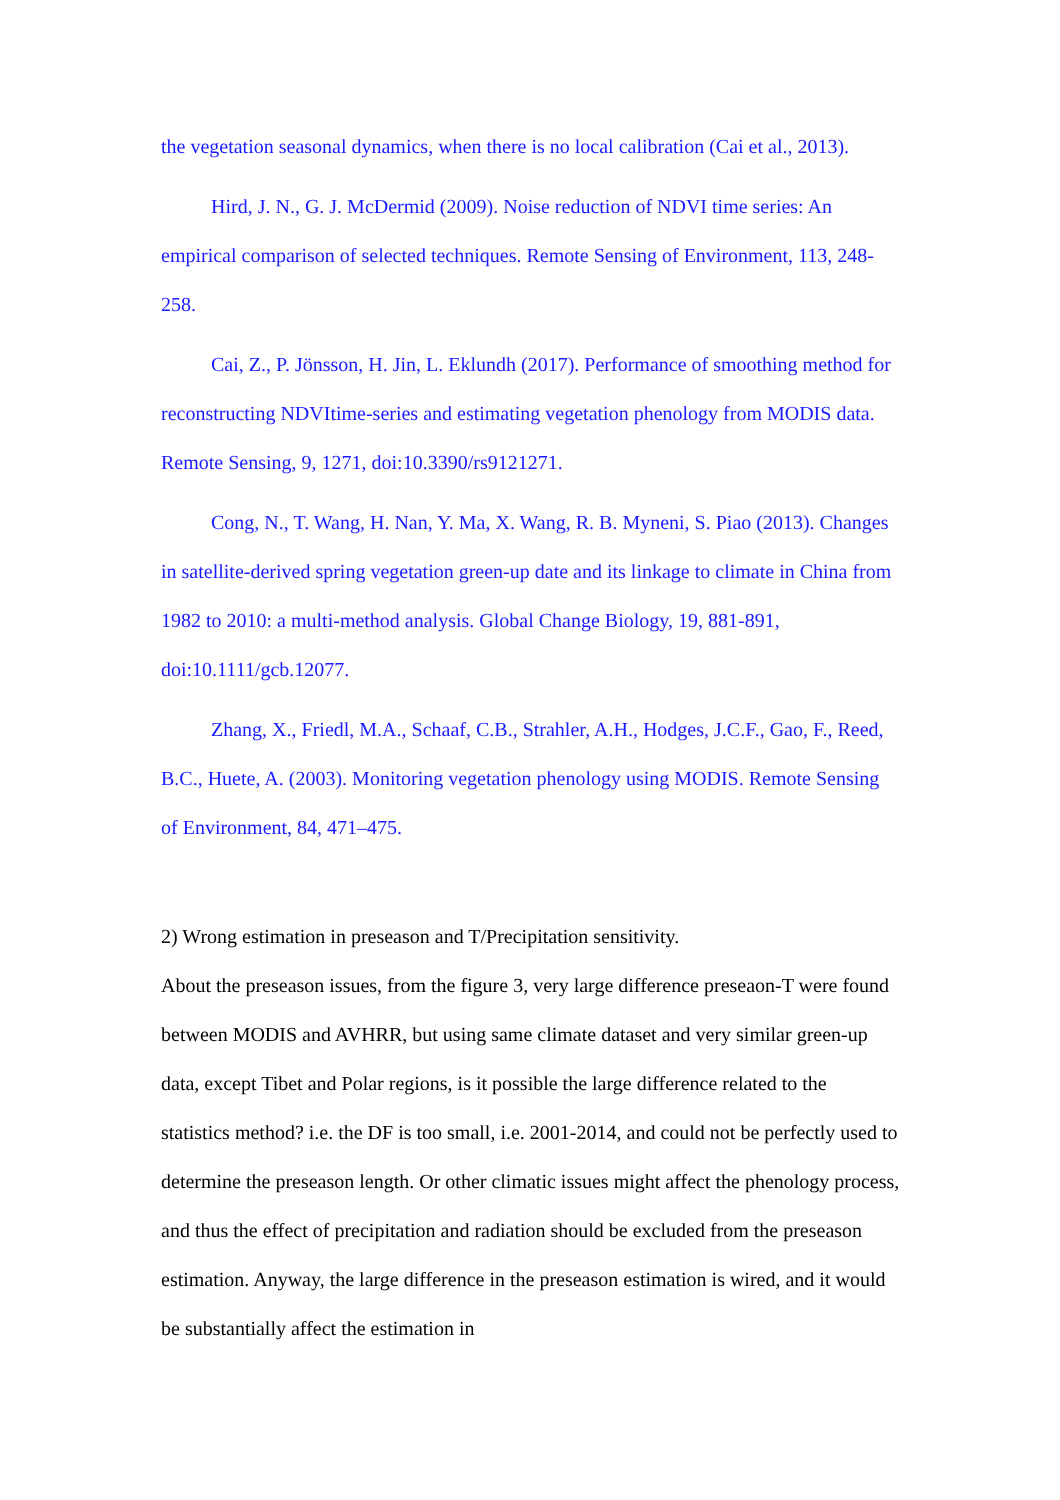the vegetation seasonal dynamics, when there is no local calibration (Cai et al., 2013).
Hird, J. N., G. J. McDermid (2009). Noise reduction of NDVI time series: An empirical comparison of selected techniques. Remote Sensing of Environment, 113, 248-258.
Cai, Z., P. Jönsson, H. Jin, L. Eklundh (2017). Performance of smoothing method for reconstructing NDVItime-series and estimating vegetation phenology from MODIS data. Remote Sensing, 9, 1271, doi:10.3390/rs9121271.
Cong, N., T. Wang, H. Nan, Y. Ma, X. Wang, R. B. Myneni, S. Piao (2013). Changes in satellite-derived spring vegetation green-up date and its linkage to climate in China from 1982 to 2010: a multi-method analysis. Global Change Biology, 19, 881-891, doi:10.1111/gcb.12077.
Zhang, X., Friedl, M.A., Schaaf, C.B., Strahler, A.H., Hodges, J.C.F., Gao, F., Reed, B.C., Huete, A. (2003). Monitoring vegetation phenology using MODIS. Remote Sensing of Environment, 84, 471–475.
2) Wrong estimation in preseason and T/Precipitation sensitivity.
About the preseason issues, from the figure 3, very large difference preseaon-T were found between MODIS and AVHRR, but using same climate dataset and very similar green-up data, except Tibet and Polar regions, is it possible the large difference related to the statistics method? i.e. the DF is too small, i.e. 2001-2014, and could not be perfectly used to determine the preseason length. Or other climatic issues might affect the phenology process, and thus the effect of precipitation and radiation should be excluded from the preseason estimation. Anyway, the large difference in the preseason estimation is wired, and it would be substantially affect the estimation in